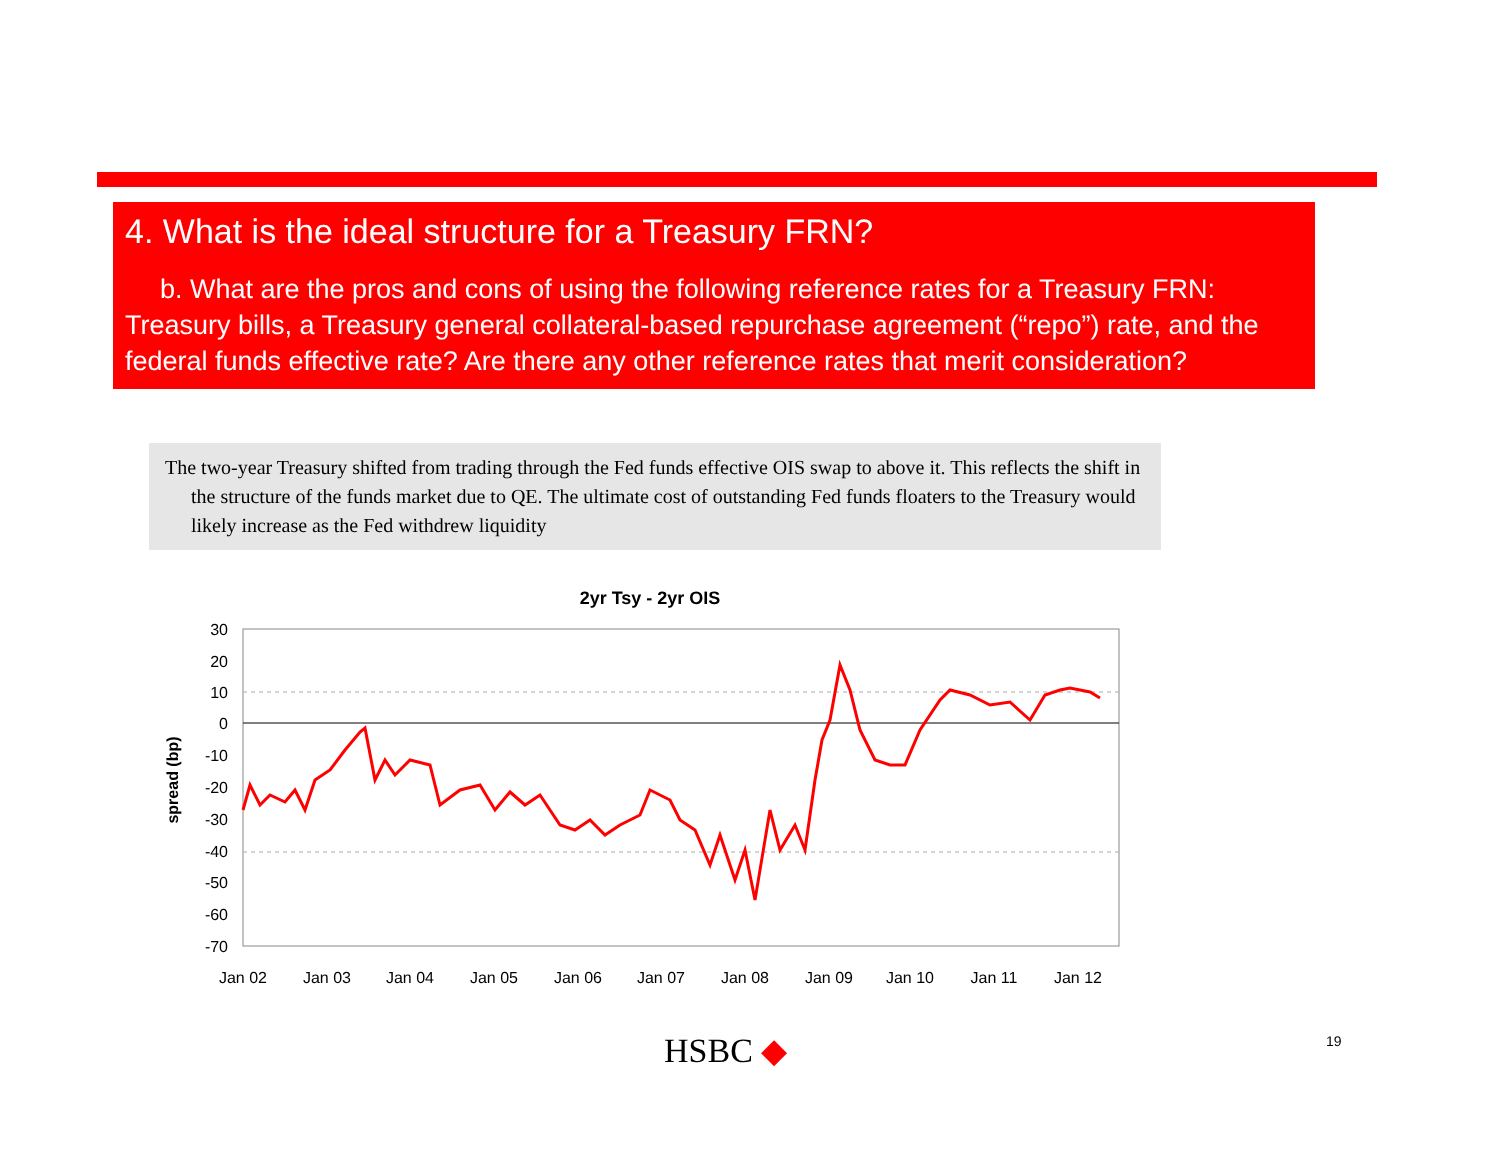4. What is the ideal structure for a Treasury FRN?
b. What are the pros and cons of using the following reference rates for a Treasury FRN: Treasury bills, a Treasury general collateral-based repurchase agreement (“repo”) rate, and the federal funds effective rate? Are there any other reference rates that merit consideration?
The two-year Treasury shifted from trading through the Fed funds effective OIS swap to above it. This reflects the shift in the structure of the funds market due to QE. The ultimate cost of outstanding Fed funds floaters to the Treasury would likely increase as the Fed withdrew liquidity
2yr Tsy - 2yr OIS
30
20
10
0
-10
-20
-30
-40
-50
-60
-70
spread (bp)
Jan 02
Jan 03
Jan 04
Jan 05
Jan 06
Jan 07
Jan 08
Jan 09
Jan 10
Jan 11
Jan 12
HSBC ◆ 19